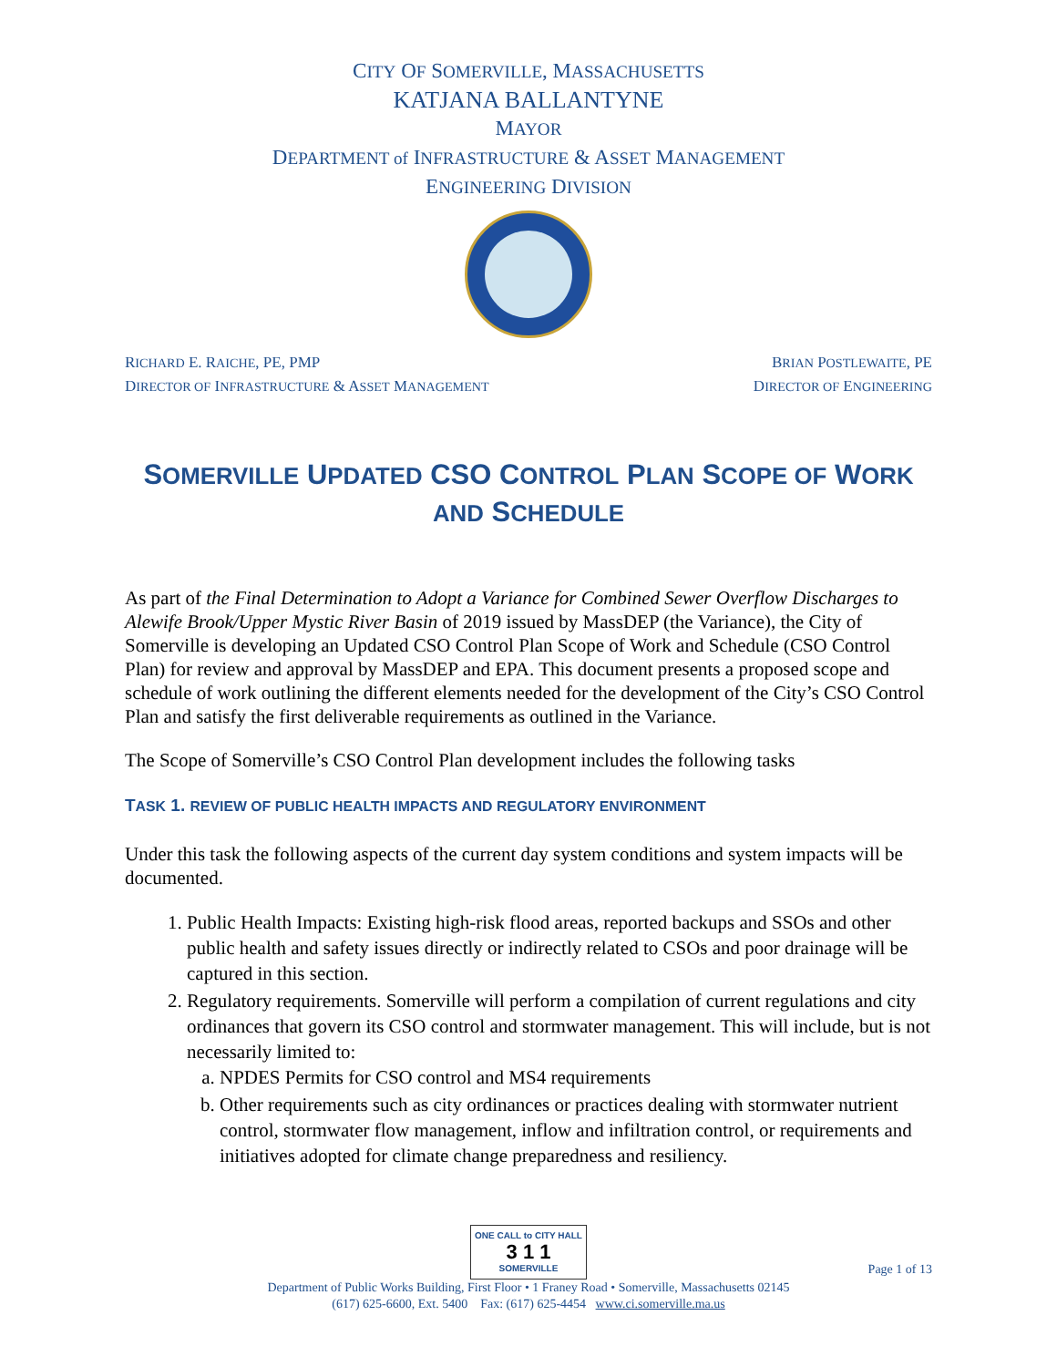CITY OF SOMERVILLE, MASSACHUSETTS
KATJANA BALLANTYNE
MAYOR
DEPARTMENT of INFRASTRUCTURE & ASSET MANAGEMENT
ENGINEERING DIVISION
RICHARD E. RAICHE, PE, PMP
DIRECTOR OF INFRASTRUCTURE & ASSET MANAGEMENT
BRIAN POSTLEWAITE, PE
DIRECTOR OF ENGINEERING
SOMERVILLE UPDATED CSO CONTROL PLAN SCOPE OF WORK AND SCHEDULE
As part of the Final Determination to Adopt a Variance for Combined Sewer Overflow Discharges to Alewife Brook/Upper Mystic River Basin of 2019 issued by MassDEP (the Variance), the City of Somerville is developing an Updated CSO Control Plan Scope of Work and Schedule (CSO Control Plan) for review and approval by MassDEP and EPA. This document presents a proposed scope and schedule of work outlining the different elements needed for the development of the City’s CSO Control Plan and satisfy the first deliverable requirements as outlined in the Variance.
The Scope of Somerville’s CSO Control Plan development includes the following tasks
TASK 1. REVIEW OF PUBLIC HEALTH IMPACTS AND REGULATORY ENVIRONMENT
Under this task the following aspects of the current day system conditions and system impacts will be documented.
1. Public Health Impacts: Existing high-risk flood areas, reported backups and SSOs and other public health and safety issues directly or indirectly related to CSOs and poor drainage will be captured in this section.
2. Regulatory requirements. Somerville will perform a compilation of current regulations and city ordinances that govern its CSO control and stormwater management. This will include, but is not necessarily limited to:
a. NPDES Permits for CSO control and MS4 requirements
b. Other requirements such as city ordinances or practices dealing with stormwater nutrient control, stormwater flow management, inflow and infiltration control, or requirements and initiatives adopted for climate change preparedness and resiliency.
ONE CALL to CITY HALL 3 1 1 SOMERVILLE
Page 1 of 13
Department of Public Works Building, First Floor • 1 Franey Road • Somerville, Massachusetts 02145
(617) 625-6600, Ext. 5400 Fax: (617) 625-4454 www.ci.somerville.ma.us